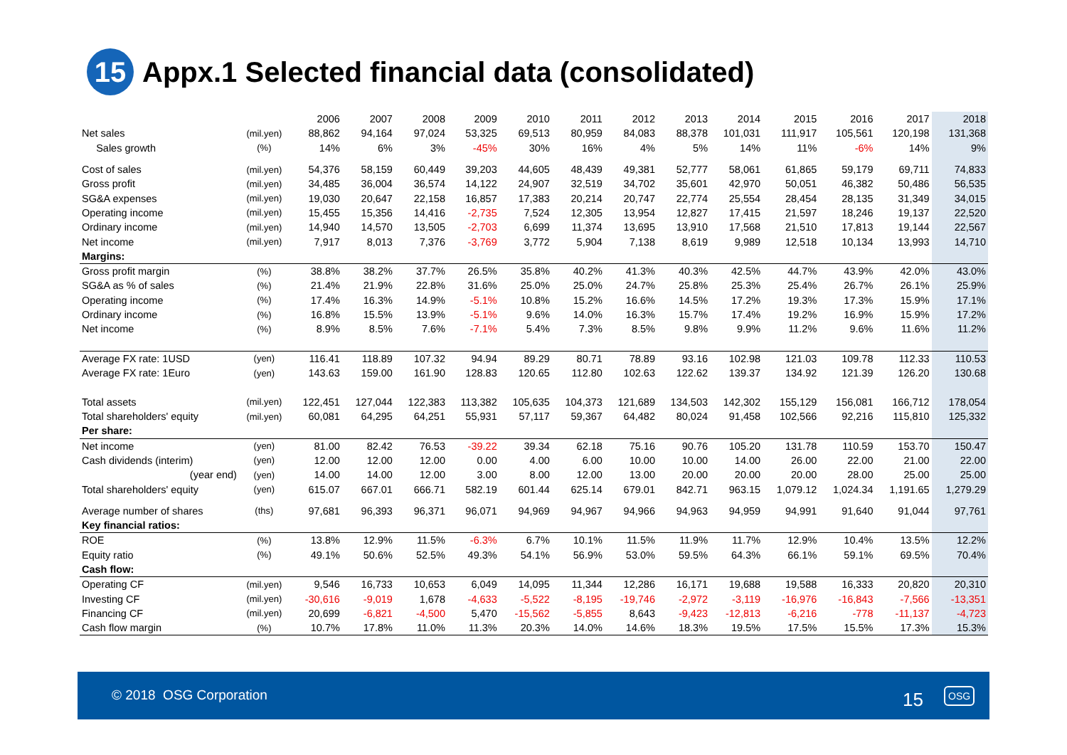15
Appx.1 Selected financial data (consolidated)
| | | 2006 | 2007 | 2008 | 2009 | 2010 | 2011 | 2012 | 2013 | 2014 | 2015 | 2016 | 2017 | 2018 |
| --- | --- | --- | --- | --- | --- | --- | --- | --- | --- | --- | --- | --- | --- | --- |
| Net sales | (mil.yen) | 88,862 | 94,164 | 97,024 | 53,325 | 69,513 | 80,959 | 84,083 | 88,378 | 101,031 | 111,917 | 105,561 | 120,198 | 131,368 |
| Sales growth | (%) | 14% | 6% | 3% | -45% | 30% | 16% | 4% | 5% | 14% | 11% | -6% | 14% | 9% |
| Cost of sales | (mil.yen) | 54,376 | 58,159 | 60,449 | 39,203 | 44,605 | 48,439 | 49,381 | 52,777 | 58,061 | 61,865 | 59,179 | 69,711 | 74,833 |
| Gross profit | (mil.yen) | 34,485 | 36,004 | 36,574 | 14,122 | 24,907 | 32,519 | 34,702 | 35,601 | 42,970 | 50,051 | 46,382 | 50,486 | 56,535 |
| SG&A expenses | (mil.yen) | 19,030 | 20,647 | 22,158 | 16,857 | 17,383 | 20,214 | 20,747 | 22,774 | 25,554 | 28,454 | 28,135 | 31,349 | 34,015 |
| Operating income | (mil.yen) | 15,455 | 15,356 | 14,416 | -2,735 | 7,524 | 12,305 | 13,954 | 12,827 | 17,415 | 21,597 | 18,246 | 19,137 | 22,520 |
| Ordinary income | (mil.yen) | 14,940 | 14,570 | 13,505 | -2,703 | 6,699 | 11,374 | 13,695 | 13,910 | 17,568 | 21,510 | 17,813 | 19,144 | 22,567 |
| Net income | (mil.yen) | 7,917 | 8,013 | 7,376 | -3,769 | 3,772 | 5,904 | 7,138 | 8,619 | 9,989 | 12,518 | 10,134 | 13,993 | 14,710 |
| Margins: | | | | | | | | | | | | | | |
| Gross profit margin | (%) | 38.8% | 38.2% | 37.7% | 26.5% | 35.8% | 40.2% | 41.3% | 40.3% | 42.5% | 44.7% | 43.9% | 42.0% | 43.0% |
| SG&A as % of sales | (%) | 21.4% | 21.9% | 22.8% | 31.6% | 25.0% | 25.0% | 24.7% | 25.8% | 25.3% | 25.4% | 26.7% | 26.1% | 25.9% |
| Operating income | (%) | 17.4% | 16.3% | 14.9% | -5.1% | 10.8% | 15.2% | 16.6% | 14.5% | 17.2% | 19.3% | 17.3% | 15.9% | 17.1% |
| Ordinary income | (%) | 16.8% | 15.5% | 13.9% | -5.1% | 9.6% | 14.0% | 16.3% | 15.7% | 17.4% | 19.2% | 16.9% | 15.9% | 17.2% |
| Net income | (%) | 8.9% | 8.5% | 7.6% | -7.1% | 5.4% | 7.3% | 8.5% | 9.8% | 9.9% | 11.2% | 9.6% | 11.6% | 11.2% |
| Average FX rate: 1USD | (yen) | 116.41 | 118.89 | 107.32 | 94.94 | 89.29 | 80.71 | 78.89 | 93.16 | 102.98 | 121.03 | 109.78 | 112.33 | 110.53 |
| Average FX rate: 1Euro | (yen) | 143.63 | 159.00 | 161.90 | 128.83 | 120.65 | 112.80 | 102.63 | 122.62 | 139.37 | 134.92 | 121.39 | 126.20 | 130.68 |
| Total assets | (mil.yen) | 122,451 | 127,044 | 122,383 | 113,382 | 105,635 | 104,373 | 121,689 | 134,503 | 142,302 | 155,129 | 156,081 | 166,712 | 178,054 |
| Total shareholders' equity | (mil.yen) | 60,081 | 64,295 | 64,251 | 55,931 | 57,117 | 59,367 | 64,482 | 80,024 | 91,458 | 102,566 | 92,216 | 115,810 | 125,332 |
| Per share: | | | | | | | | | | | | | | |
| Net income | (yen) | 81.00 | 82.42 | 76.53 | -39.22 | 39.34 | 62.18 | 75.16 | 90.76 | 105.20 | 131.78 | 110.59 | 153.70 | 150.47 |
| Cash dividends (interim) | (yen) | 12.00 | 12.00 | 12.00 | 0.00 | 4.00 | 6.00 | 10.00 | 10.00 | 14.00 | 26.00 | 22.00 | 21.00 | 22.00 |
| (year end) | (yen) | 14.00 | 14.00 | 12.00 | 3.00 | 8.00 | 12.00 | 13.00 | 20.00 | 20.00 | 20.00 | 28.00 | 25.00 | 25.00 |
| Total shareholders' equity | (yen) | 615.07 | 667.01 | 666.71 | 582.19 | 601.44 | 625.14 | 679.01 | 842.71 | 963.15 | 1,079.12 | 1,024.34 | 1,191.65 | 1,279.29 |
| Average number of shares | (ths) | 97,681 | 96,393 | 96,371 | 96,071 | 94,969 | 94,967 | 94,966 | 94,963 | 94,959 | 94,991 | 91,640 | 91,044 | 97,761 |
| Key financial ratios: | | | | | | | | | | | | | | |
| ROE | (%) | 13.8% | 12.9% | 11.5% | -6.3% | 6.7% | 10.1% | 11.5% | 11.9% | 11.7% | 12.9% | 10.4% | 13.5% | 12.2% |
| Equity ratio | (%) | 49.1% | 50.6% | 52.5% | 49.3% | 54.1% | 56.9% | 53.0% | 59.5% | 64.3% | 66.1% | 59.1% | 69.5% | 70.4% |
| Cash flow: | | | | | | | | | | | | | | |
| Operating CF | (mil.yen) | 9,546 | 16,733 | 10,653 | 6,049 | 14,095 | 11,344 | 12,286 | 16,171 | 19,688 | 19,588 | 16,333 | 20,820 | 20,310 |
| Investing CF | (mil.yen) | -30,616 | -9,019 | 1,678 | -4,633 | -5,522 | -8,195 | -19,746 | -2,972 | -3,119 | -16,976 | -16,843 | -7,566 | -13,351 |
| Financing CF | (mil.yen) | 20,699 | -6,821 | -4,500 | 5,470 | -15,562 | -5,855 | 8,643 | -9,423 | -12,813 | -6,216 | -778 | -11,137 | -4,723 |
| Cash flow margin | (%) | 10.7% | 17.8% | 11.0% | 11.3% | 20.3% | 14.0% | 14.6% | 18.3% | 19.5% | 17.5% | 15.5% | 17.3% | 15.3% |
© 2018 OSG Corporation 15 OSG